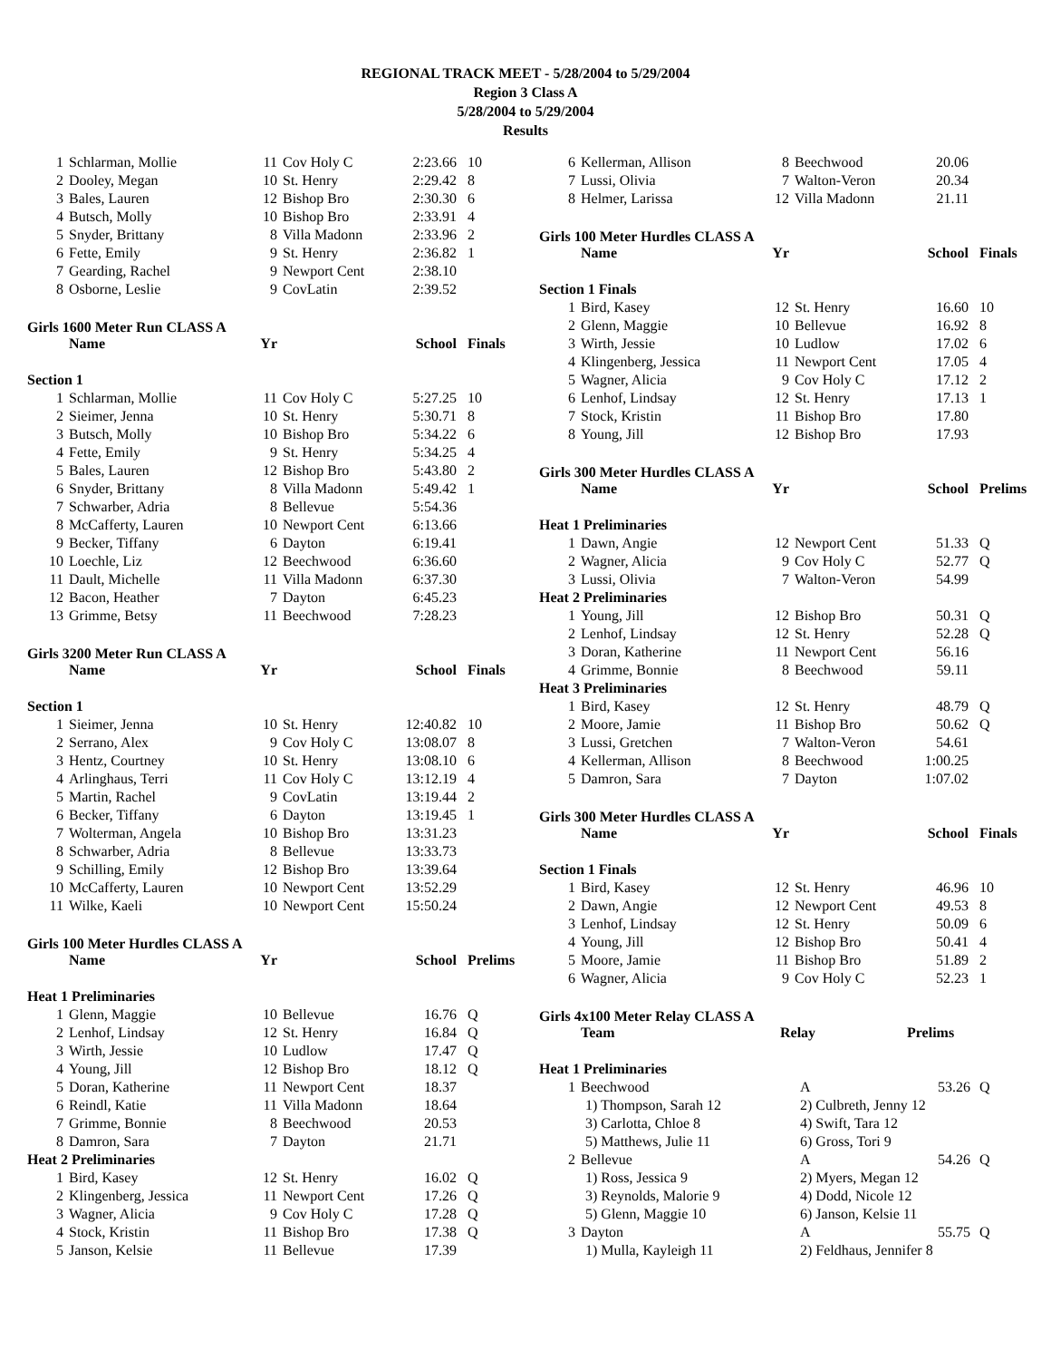REGIONAL TRACK MEET - 5/28/2004 to 5/29/2004
Region 3 Class A
5/28/2004 to 5/29/2004
Results
| 1 | Schlarman, Mollie | 11 | Cov Holy C | 2:23.66 | 10 |
| 2 | Dooley, Megan | 10 | St. Henry | 2:29.42 | 8 |
| 3 | Bales, Lauren | 12 | Bishop Bro | 2:30.30 | 6 |
| 4 | Butsch, Molly | 10 | Bishop Bro | 2:33.91 | 4 |
| 5 | Snyder, Brittany | 8 | Villa Madonn | 2:33.96 | 2 |
| 6 | Fette, Emily | 9 | St. Henry | 2:36.82 | 1 |
| 7 | Gearding, Rachel | 9 | Newport Cent | 2:38.10 | |
| 8 | Osborne, Leslie | 9 | CovLatin | 2:39.52 | |
Girls 1600 Meter Run CLASS A
| | Name | Yr | | School | Finals |
| --- | --- | --- | --- | --- | --- |
| Section 1 | | | | | |
| 1 | Schlarman, Mollie | 11 | Cov Holy C | 5:27.25 | 10 |
| 2 | Sieimer, Jenna | 10 | St. Henry | 5:30.71 | 8 |
| 3 | Butsch, Molly | 10 | Bishop Bro | 5:34.22 | 6 |
| 4 | Fette, Emily | 9 | St. Henry | 5:34.25 | 4 |
| 5 | Bales, Lauren | 12 | Bishop Bro | 5:43.80 | 2 |
| 6 | Snyder, Brittany | 8 | Villa Madonn | 5:49.42 | 1 |
| 7 | Schwarber, Adria | 8 | Bellevue | 5:54.36 | |
| 8 | McCafferty, Lauren | 10 | Newport Cent | 6:13.66 | |
| 9 | Becker, Tiffany | 6 | Dayton | 6:19.41 | |
| 10 | Loechle, Liz | 12 | Beechwood | 6:36.60 | |
| 11 | Dault, Michelle | 11 | Villa Madonn | 6:37.30 | |
| 12 | Bacon, Heather | 7 | Dayton | 6:45.23 | |
| 13 | Grimme, Betsy | 11 | Beechwood | 7:28.23 | |
Girls 3200 Meter Run CLASS A
| | Name | Yr | | School | Finals |
| --- | --- | --- | --- | --- | --- |
| Section 1 | | | | | |
| 1 | Sieimer, Jenna | 10 | St. Henry | 12:40.82 | 10 |
| 2 | Serrano, Alex | 9 | Cov Holy C | 13:08.07 | 8 |
| 3 | Hentz, Courtney | 10 | St. Henry | 13:08.10 | 6 |
| 4 | Arlinghaus, Terri | 11 | Cov Holy C | 13:12.19 | 4 |
| 5 | Martin, Rachel | 9 | CovLatin | 13:19.44 | 2 |
| 6 | Becker, Tiffany | 6 | Dayton | 13:19.45 | 1 |
| 7 | Wolterman, Angela | 10 | Bishop Bro | 13:31.23 | |
| 8 | Schwarber, Adria | 8 | Bellevue | 13:33.73 | |
| 9 | Schilling, Emily | 12 | Bishop Bro | 13:39.64 | |
| 10 | McCafferty, Lauren | 10 | Newport Cent | 13:52.29 | |
| 11 | Wilke, Kaeli | 10 | Newport Cent | 15:50.24 | |
Girls 100 Meter Hurdles CLASS A
| | Name | Yr | | School | Prelims |
| --- | --- | --- | --- | --- | --- |
| Heat 1 Preliminaries | | | | | |
| 1 | Glenn, Maggie | 10 | Bellevue | 16.76 | Q |
| 2 | Lenhof, Lindsay | 12 | St. Henry | 16.84 | Q |
| 3 | Wirth, Jessie | 10 | Ludlow | 17.47 | Q |
| 4 | Young, Jill | 12 | Bishop Bro | 18.12 | Q |
| 5 | Doran, Katherine | 11 | Newport Cent | 18.37 | |
| 6 | Reindl, Katie | 11 | Villa Madonn | 18.64 | |
| 7 | Grimme, Bonnie | 8 | Beechwood | 20.53 | |
| 8 | Damron, Sara | 7 | Dayton | 21.71 | |
| Heat 2 Preliminaries | | | | | |
| 1 | Bird, Kasey | 12 | St. Henry | 16.02 | Q |
| 2 | Klingenberg, Jessica | 11 | Newport Cent | 17.26 | Q |
| 3 | Wagner, Alicia | 9 | Cov Holy C | 17.28 | Q |
| 4 | Stock, Kristin | 11 | Bishop Bro | 17.38 | Q |
| 5 | Janson, Kelsie | 11 | Bellevue | 17.39 | |
| 6 | Kellerman, Allison | 8 | Beechwood | 20.06 | |
| 7 | Lussi, Olivia | 7 | Walton-Veron | 20.34 | |
| 8 | Helmer, Larissa | 12 | Villa Madonn | 21.11 | |
Girls 100 Meter Hurdles CLASS A
| | Name | Yr | | School | Finals |
| --- | --- | --- | --- | --- | --- |
| Section 1 Finals | | | | | |
| 1 | Bird, Kasey | 12 | St. Henry | 16.60 | 10 |
| 2 | Glenn, Maggie | 10 | Bellevue | 16.92 | 8 |
| 3 | Wirth, Jessie | 10 | Ludlow | 17.02 | 6 |
| 4 | Klingenberg, Jessica | 11 | Newport Cent | 17.05 | 4 |
| 5 | Wagner, Alicia | 9 | Cov Holy C | 17.12 | 2 |
| 6 | Lenhof, Lindsay | 12 | St. Henry | 17.13 | 1 |
| 7 | Stock, Kristin | 11 | Bishop Bro | 17.80 | |
| 8 | Young, Jill | 12 | Bishop Bro | 17.93 | |
Girls 300 Meter Hurdles CLASS A
| | Name | Yr | | School | Prelims |
| --- | --- | --- | --- | --- | --- |
| Heat 1 Preliminaries | | | | | |
| 1 | Dawn, Angie | 12 | Newport Cent | 51.33 | Q |
| 2 | Wagner, Alicia | 9 | Cov Holy C | 52.77 | Q |
| 3 | Lussi, Olivia | 7 | Walton-Veron | 54.99 | |
| Heat 2 Preliminaries | | | | | |
| 1 | Young, Jill | 12 | Bishop Bro | 50.31 | Q |
| 2 | Lenhof, Lindsay | 12 | St. Henry | 52.28 | Q |
| 3 | Doran, Katherine | 11 | Newport Cent | 56.16 | |
| 4 | Grimme, Bonnie | 8 | Beechwood | 59.11 | |
| Heat 3 Preliminaries | | | | | |
| 1 | Bird, Kasey | 12 | St. Henry | 48.79 | Q |
| 2 | Moore, Jamie | 11 | Bishop Bro | 50.62 | Q |
| 3 | Lussi, Gretchen | 7 | Walton-Veron | 54.61 | |
| 4 | Kellerman, Allison | 8 | Beechwood | 1:00.25 | |
| 5 | Damron, Sara | 7 | Dayton | 1:07.02 | |
Girls 300 Meter Hurdles CLASS A
| | Name | Yr | | School | Finals |
| --- | --- | --- | --- | --- | --- |
| Section 1 Finals | | | | | |
| 1 | Bird, Kasey | 12 | St. Henry | 46.96 | 10 |
| 2 | Dawn, Angie | 12 | Newport Cent | 49.53 | 8 |
| 3 | Lenhof, Lindsay | 12 | St. Henry | 50.09 | 6 |
| 4 | Young, Jill | 12 | Bishop Bro | 50.41 | 4 |
| 5 | Moore, Jamie | 11 | Bishop Bro | 51.89 | 2 |
| 6 | Wagner, Alicia | 9 | Cov Holy C | 52.23 | 1 |
Girls 4x100 Meter Relay CLASS A
| | Team | Relay | Prelims | |
| --- | --- | --- | --- | --- |
| Heat 1 Preliminaries | | | | |
| 1 | Beechwood | A | 53.26 | Q |
| | 1) Thompson, Sarah 12 | 2) Culbreth, Jenny 12 | | |
| | 3) Carlotta, Chloe 8 | 4) Swift, Tara 12 | | |
| | 5) Matthews, Julie 11 | 6) Gross, Tori 9 | | |
| 2 | Bellevue | A | 54.26 | Q |
| | 1) Ross, Jessica 9 | 2) Myers, Megan 12 | | |
| | 3) Reynolds, Malorie 9 | 4) Dodd, Nicole 12 | | |
| | 5) Glenn, Maggie 10 | 6) Janson, Kelsie 11 | | |
| 3 | Dayton | A | 55.75 | Q |
| | 1) Mulla, Kayleigh 11 | 2) Feldhaus, Jennifer 8 | | |